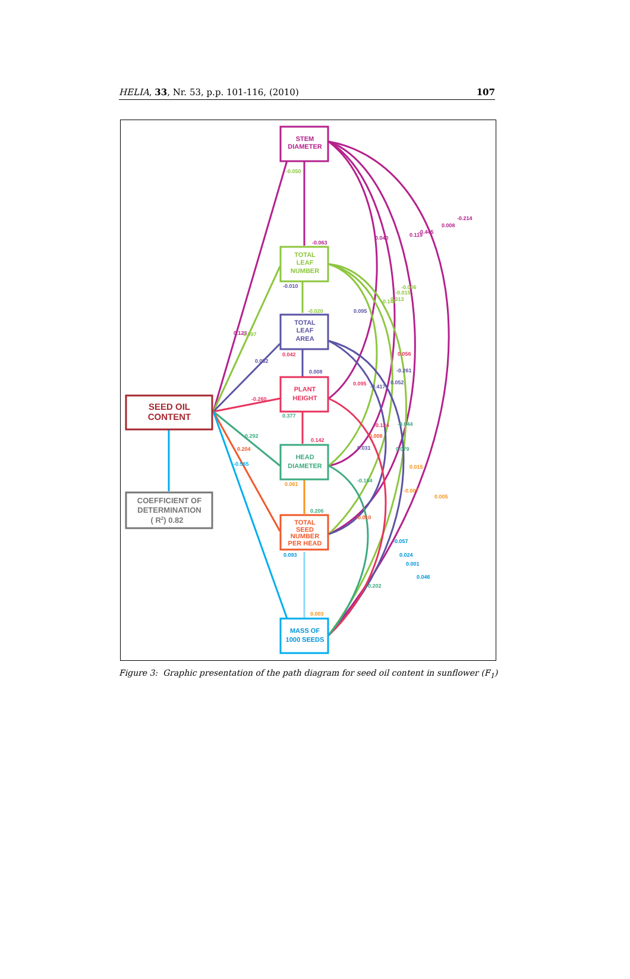HELIA, 33, Nr. 53, p.p. 101-116, (2010) 107
STEM
DIAMETER
TOTAL
LEAF
NUMBER
TOTAL
LEAF
AREA
PLANT
HEIGHT
HEAD
DIAMETER
TOTAL
SEED
NUMBER
PER HEAD
MASS OF
1000 SEEDS
SEED OIL
CONTENT
COEFFICIENT OF
DETERMINATION
( R2) 0.82
-0.050
-0.063
-0.010
-0.020
0.042
0.008
0.377
-0.260
0.142
0.061
0.206
0.093
0.003
0.123
0.097
0.052
-0.292
0.204
-0.565
0.040
0.095
0.119
-0.445
0.008
-0.214
-0.147
0.313
-0.015
-0.006
0.056
-0.261
0.052
0.095
-0.417
-0.124
0.008
-0.044
0.079
0.031
0.015
-0.007
0.005
-0.164
-0.010
-0.057
0.024
0.001
0.046
-0.202
Figure 3: Graphic presentation of the path diagram for seed oil content in sunflower (F<sub>1</sub>)